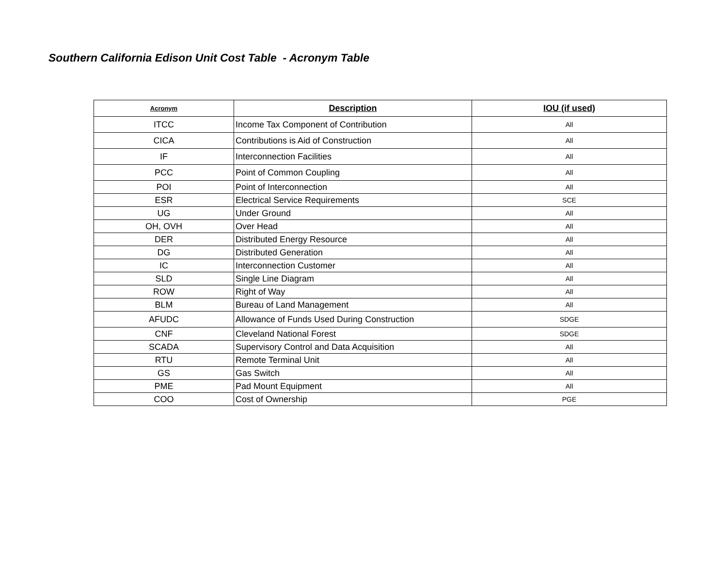Southern California Edison Unit Cost Table - Acronym Table
| Acronym | Description | IOU (if used) |
| --- | --- | --- |
| ITCC | Income Tax Component of Contribution | All |
| CICA | Contributions is Aid of Construction | All |
| IF | Interconnection Facilities | All |
| PCC | Point of Common Coupling | All |
| POI | Point of Interconnection | All |
| ESR | Electrical Service Requirements | SCE |
| UG | Under Ground | All |
| OH, OVH | Over Head | All |
| DER | Distributed Energy Resource | All |
| DG | Distributed Generation | All |
| IC | Interconnection Customer | All |
| SLD | Single Line Diagram | All |
| ROW | Right of Way | All |
| BLM | Bureau of Land Management | All |
| AFUDC | Allowance of Funds Used During Construction | SDGE |
| CNF | Cleveland National Forest | SDGE |
| SCADA | Supervisory Control and Data Acquisition | All |
| RTU | Remote Terminal Unit | All |
| GS | Gas Switch | All |
| PME | Pad Mount Equipment | All |
| COO | Cost of Ownership | PGE |